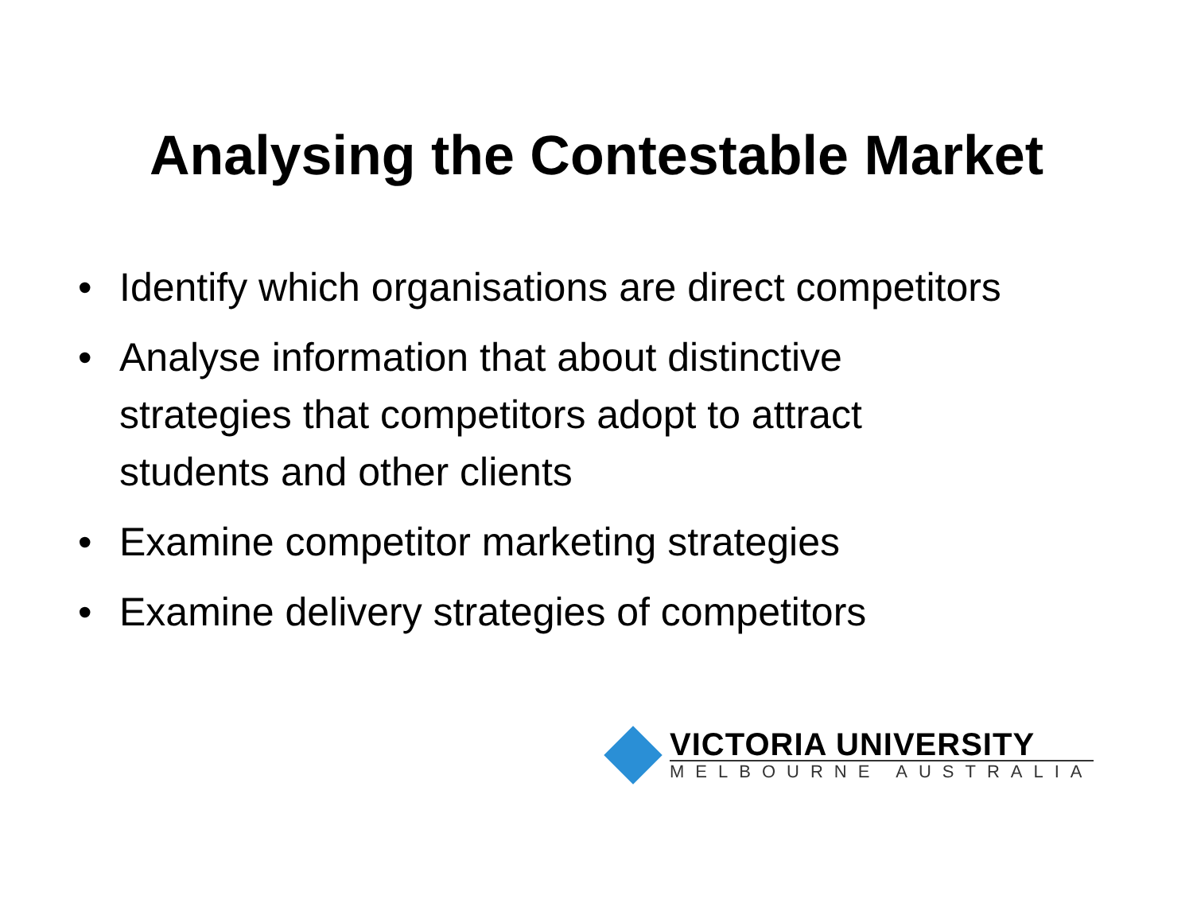Analysing the Contestable Market
• Identify which organisations are direct competitors
• Analyse information that about distinctive strategies that competitors adopt to attract students and other clients
• Examine competitor marketing strategies
• Examine delivery strategies of competitors
VICTORIA UNIVERSITY
MELBOURNE AUSTRALIA